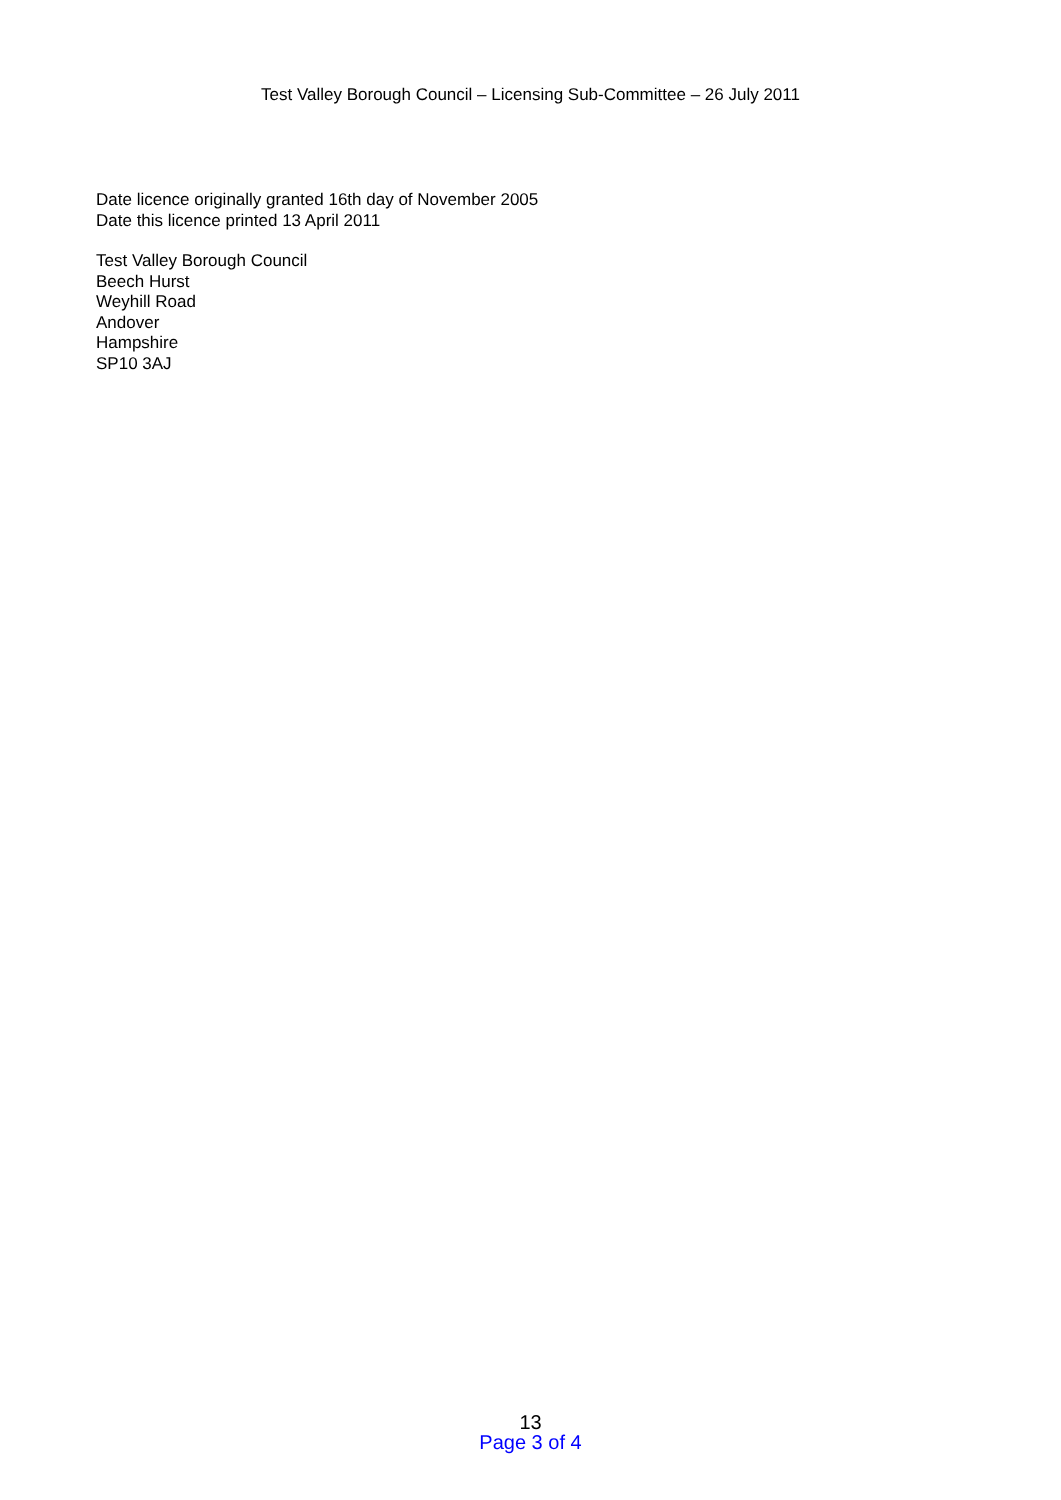Test Valley Borough Council – Licensing Sub-Committee – 26 July 2011
Date licence originally granted 16th day of November 2005
Date this licence printed 13 April 2011
Test Valley Borough Council
Beech Hurst
Weyhill Road
Andover
Hampshire
SP10 3AJ
13
Page 3 of 4